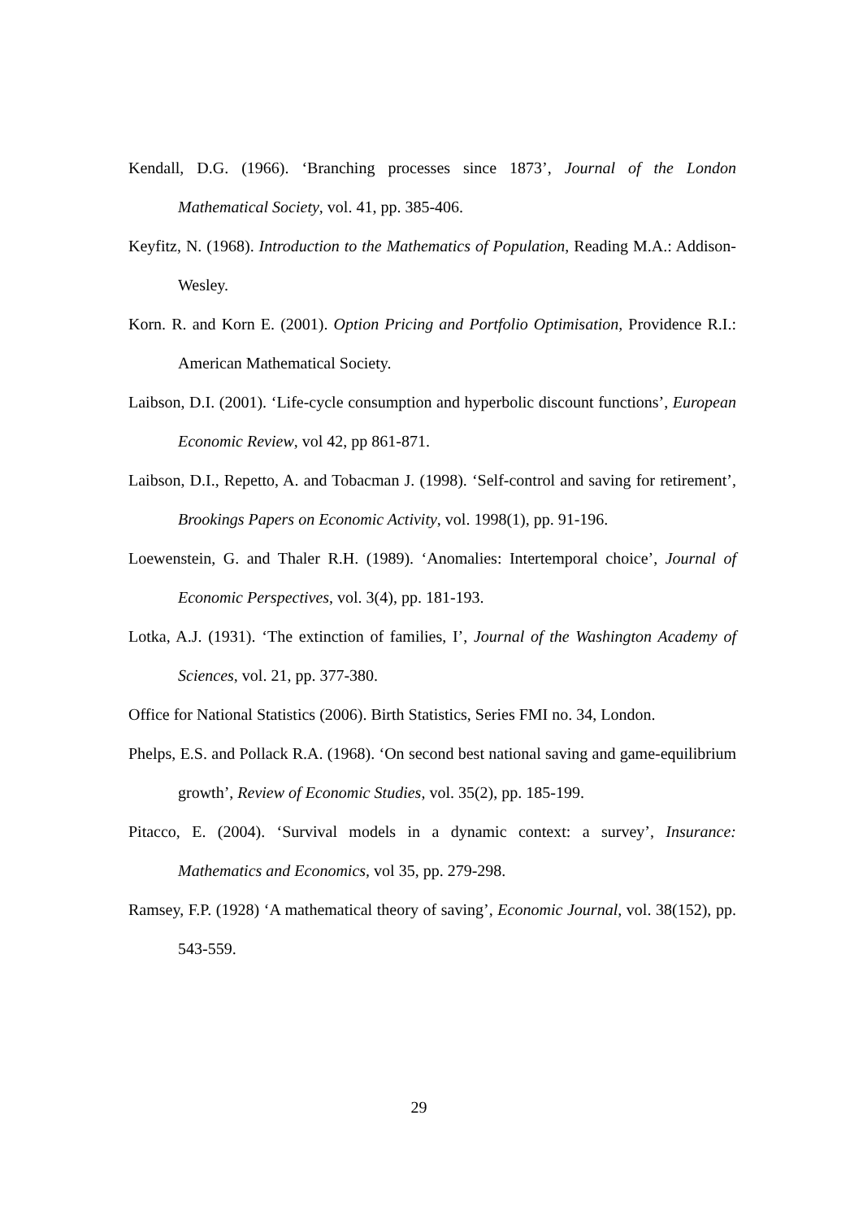Kendall, D.G. (1966). ‘Branching processes since 1873’, Journal of the London Mathematical Society, vol. 41, pp. 385-406.
Keyfitz, N. (1968). Introduction to the Mathematics of Population, Reading M.A.: Addison-Wesley.
Korn. R. and Korn E. (2001). Option Pricing and Portfolio Optimisation, Providence R.I.: American Mathematical Society.
Laibson, D.I. (2001). ‘Life-cycle consumption and hyperbolic discount functions’, European Economic Review, vol 42, pp 861-871.
Laibson, D.I., Repetto, A. and Tobacman J. (1998). ‘Self-control and saving for retirement’, Brookings Papers on Economic Activity, vol. 1998(1), pp. 91-196.
Loewenstein, G. and Thaler R.H. (1989). ‘Anomalies: Intertemporal choice’, Journal of Economic Perspectives, vol. 3(4), pp. 181-193.
Lotka, A.J. (1931). ‘The extinction of families, I’, Journal of the Washington Academy of Sciences, vol. 21, pp. 377-380.
Office for National Statistics (2006). Birth Statistics, Series FMI no. 34, London.
Phelps, E.S. and Pollack R.A. (1968). ‘On second best national saving and game-equilibrium growth’, Review of Economic Studies, vol. 35(2), pp. 185-199.
Pitacco, E. (2004). ‘Survival models in a dynamic context: a survey’, Insurance: Mathematics and Economics, vol 35, pp. 279-298.
Ramsey, F.P. (1928) ‘A mathematical theory of saving’, Economic Journal, vol. 38(152), pp. 543-559.
29